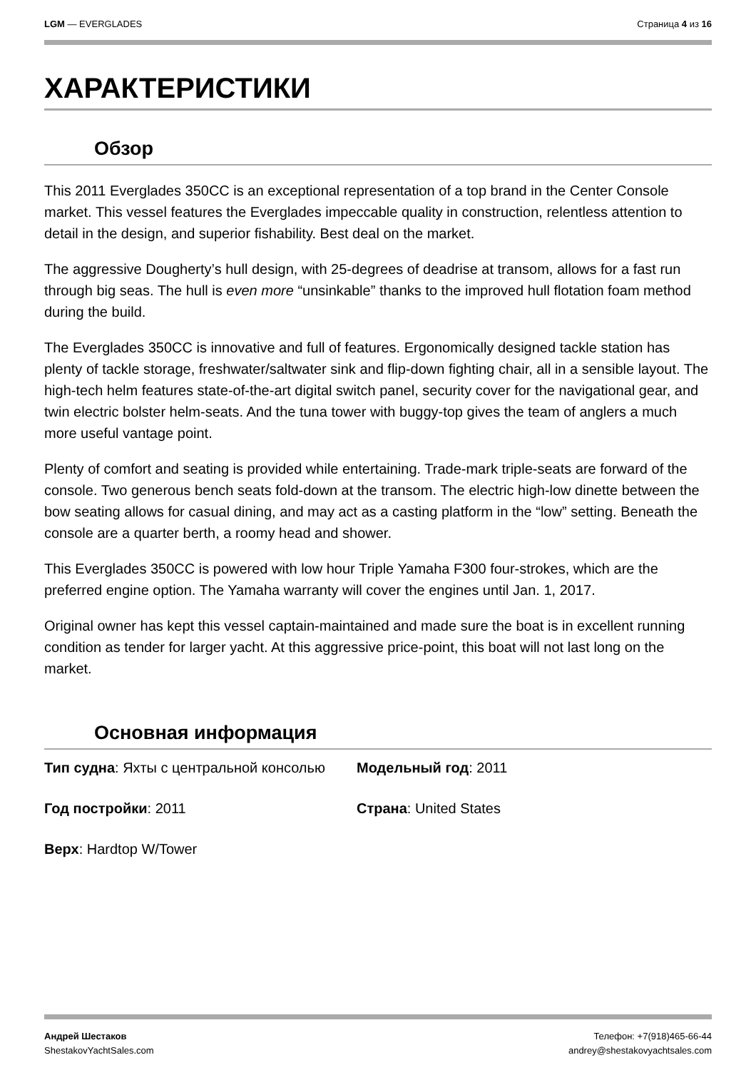LGM — EVERGLADES Страница 4 из 16
ХАРАКТЕРИСТИКИ
Обзор
This 2011 Everglades 350CC is an exceptional representation of a top brand in the Center Console market. This vessel features the Everglades impeccable quality in construction, relentless attention to detail in the design, and superior fishability. Best deal on the market.
The aggressive Dougherty’s hull design, with 25-degrees of deadrise at transom, allows for a fast run through big seas. The hull is even more “unsinkable” thanks to the improved hull flotation foam method during the build.
The Everglades 350CC is innovative and full of features. Ergonomically designed tackle station has plenty of tackle storage, freshwater/saltwater sink and flip-down fighting chair, all in a sensible layout. The high-tech helm features state-of-the-art digital switch panel, security cover for the navigational gear, and twin electric bolster helm-seats. And the tuna tower with buggy-top gives the team of anglers a much more useful vantage point.
Plenty of comfort and seating is provided while entertaining. Trade-mark triple-seats are forward of the console. Two generous bench seats fold-down at the transom. The electric high-low dinette between the bow seating allows for casual dining, and may act as a casting platform in the “low” setting. Beneath the console are a quarter berth, a roomy head and shower.
This Everglades 350CC is powered with low hour Triple Yamaha F300 four-strokes, which are the preferred engine option. The Yamaha warranty will cover the engines until Jan. 1, 2017.
Original owner has kept this vessel captain-maintained and made sure the boat is in excellent running condition as tender for larger yacht. At this aggressive price-point, this boat will not last long on the market.
Основная информация
Тип судна: Яхты с центральной консолью
Модельный год: 2011
Год постройки: 2011
Страна: United States
Верх: Hardtop W/Tower
Андрей Шестаков
ShestakovYachtSales.com
Телефон: +7(918)465-66-44
andrey@shestakovyachtsales.com